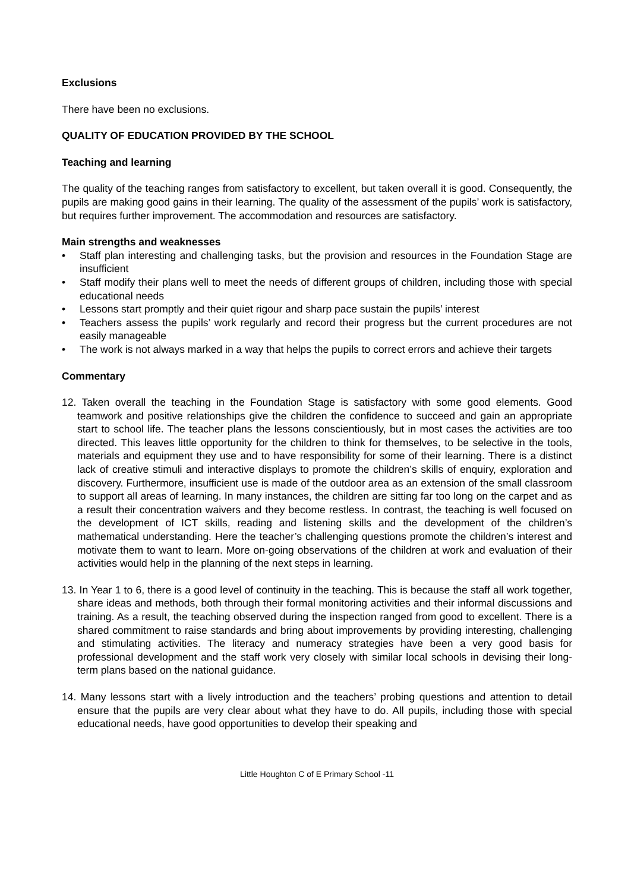Exclusions
There have been no exclusions.
QUALITY OF EDUCATION PROVIDED BY THE SCHOOL
Teaching and learning
The quality of the teaching ranges from satisfactory to excellent, but taken overall it is good. Consequently, the pupils are making good gains in their learning. The quality of the assessment of the pupils’ work is satisfactory, but requires further improvement. The accommodation and resources are satisfactory.
Main strengths and weaknesses
• Staff plan interesting and challenging tasks, but the provision and resources in the Foundation Stage are insufficient
• Staff modify their plans well to meet the needs of different groups of children, including those with special educational needs
• Lessons start promptly and their quiet rigour and sharp pace sustain the pupils’ interest
• Teachers assess the pupils’ work regularly and record their progress but the current procedures are not easily manageable
• The work is not always marked in a way that helps the pupils to correct errors and achieve their targets
Commentary
12. Taken overall the teaching in the Foundation Stage is satisfactory with some good elements. Good teamwork and positive relationships give the children the confidence to succeed and gain an appropriate start to school life. The teacher plans the lessons conscientiously, but in most cases the activities are too directed. This leaves little opportunity for the children to think for themselves, to be selective in the tools, materials and equipment they use and to have responsibility for some of their learning. There is a distinct lack of creative stimuli and interactive displays to promote the children’s skills of enquiry, exploration and discovery. Furthermore, insufficient use is made of the outdoor area as an extension of the small classroom to support all areas of learning. In many instances, the children are sitting far too long on the carpet and as a result their concentration waivers and they become restless. In contrast, the teaching is well focused on the development of ICT skills, reading and listening skills and the development of the children’s mathematical understanding. Here the teacher’s challenging questions promote the children’s interest and motivate them to want to learn. More on-going observations of the children at work and evaluation of their activities would help in the planning of the next steps in learning.
13. In Year 1 to 6, there is a good level of continuity in the teaching. This is because the staff all work together, share ideas and methods, both through their formal monitoring activities and their informal discussions and training. As a result, the teaching observed during the inspection ranged from good to excellent. There is a shared commitment to raise standards and bring about improvements by providing interesting, challenging and stimulating activities. The literacy and numeracy strategies have been a very good basis for professional development and the staff work very closely with similar local schools in devising their long-term plans based on the national guidance.
14. Many lessons start with a lively introduction and the teachers’ probing questions and attention to detail ensure that the pupils are very clear about what they have to do. All pupils, including those with special educational needs, have good opportunities to develop their speaking and
Little Houghton C of E Primary School -11